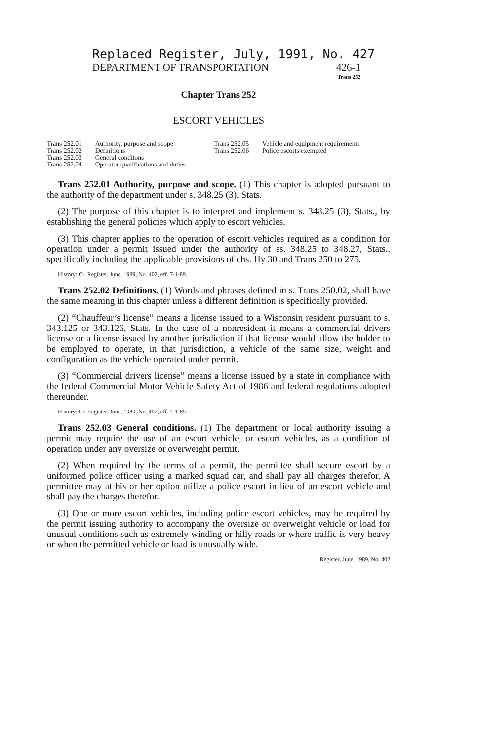Replaced Register, July, 1991, No. 427
DEPARTMENT OF TRANSPORTATION 426-1
Trans 252
Chapter Trans 252
ESCORT VEHICLES
| Trans 252.01 | Authority, purpose and scope | Trans 252.05 | Vehicle and equipment requirements |
| Trans 252.02 | Definitions | Trans 252.06 | Police escorts exempted |
| Trans 252.03 | General conditons | | |
| Trans 252.04 | Operator qualifications and duties | | |
Trans 252.01 Authority, purpose and scope. (1) This chapter is adopted pursuant to the authority of the department under s. 348.25 (3), Stats.
(2) The purpose of this chapter is to interpret and implement s. 348.25 (3), Stats., by establishing the general policies which apply to escort vehicles.
(3) This chapter applies to the operation of escort vehicles required as a condition for operation under a permit issued under the authority of ss. 348.25 to 348.27, Stats., specifically including the applicable provisions of chs. Hy 30 and Trans 250 to 275.
History: Cr. Register, June, 1989, No. 402, eff. 7-1-89.
Trans 252.02 Definitions. (1) Words and phrases defined in s. Trans 250.02, shall have the same meaning in this chapter unless a different definition is specifically provided.
(2) “Chauffeur’s license” means a license issued to a Wisconsin resident pursuant to s. 343.125 or 343.126, Stats. In the case of a nonresident it means a commercial drivers license or a license issued by another jurisdiction if that license would allow the holder to be employed to operate, in that jurisdiction, a vehicle of the same size, weight and configuration as the vehicle operated under permit.
(3) “Commercial drivers license” means a license issued by a state in compliance with the federal Commercial Motor Vehicle Safety Act of 1986 and federal regulations adopted thereunder.
History: Cr. Register, June, 1989, No. 402, eff. 7-1-89.
Trans 252.03 General conditions. (1) The department or local authority issuing a permit may require the use of an escort vehicle, or escort vehicles, as a condition of operation under any oversize or overweight permit.
(2) When required by the terms of a permit, the permittee shall secure escort by a uniformed police officer using a marked squad car, and shall pay all charges therefor. A permittee may at his or her option utilize a police escort in lieu of an escort vehicle and shall pay the charges therefor.
(3) One or more escort vehicles, including police escort vehicles, may be required by the permit issuing authority to accompany the oversize or overweight vehicle or load for unusual conditions such as extremely winding or hilly roads or where traffic is very heavy or when the permitted vehicle or load is unusually wide.
Register, June, 1989, No. 402